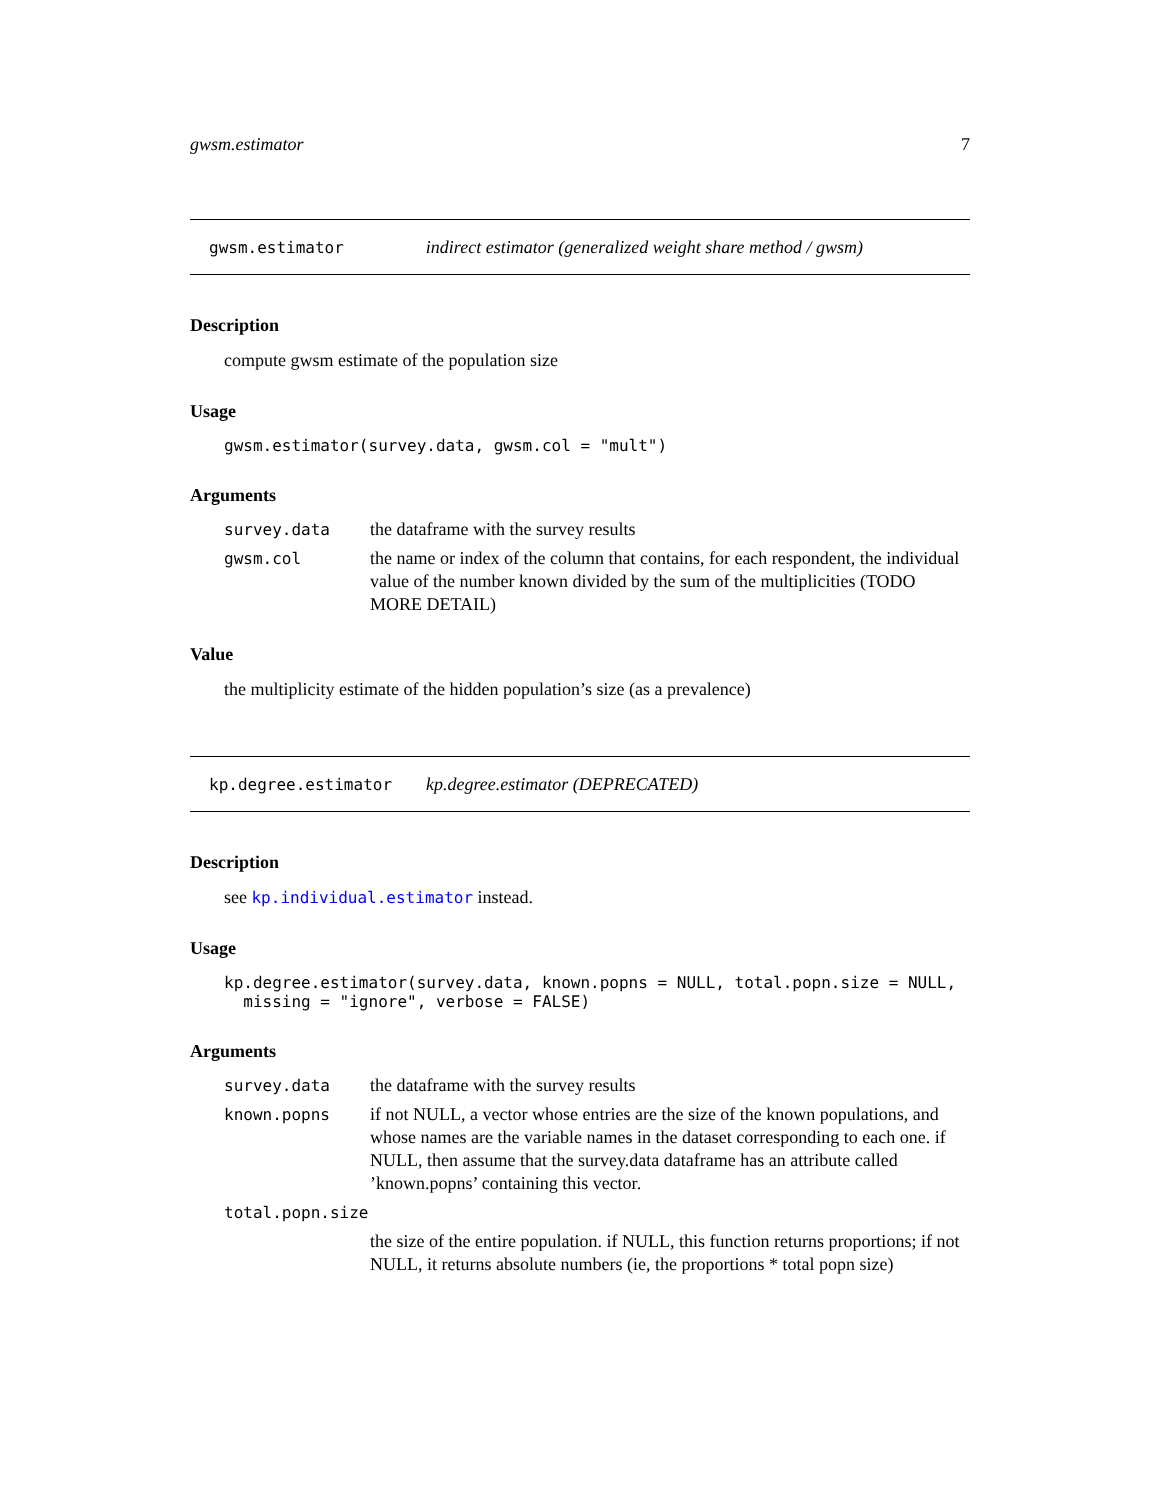gwsm.estimator 7
gwsm.estimator indirect estimator (generalized weight share method / gwsm)
Description
compute gwsm estimate of the population size
Usage
gwsm.estimator(survey.data, gwsm.col = "mult")
Arguments
| survey.data | the dataframe with the survey results |
| gwsm.col | the name or index of the column that contains, for each respondent, the individual value of the number known divided by the sum of the multiplicities (TODO MORE DETAIL) |
Value
the multiplicity estimate of the hidden population’s size (as a prevalence)
kp.degree.estimator kp.degree.estimator (DEPRECATED)
Description
see kp.individual.estimator instead.
Usage
kp.degree.estimator(survey.data, known.popns = NULL, total.popn.size = NULL,
missing = "ignore", verbose = FALSE)
Arguments
| survey.data | the dataframe with the survey results |
| known.popns | if not NULL, a vector whose entries are the size of the known populations, and whose names are the variable names in the dataset corresponding to each one. if NULL, then assume that the survey.data dataframe has an attribute called ’known.popns’ containing this vector. |
| total.popn.size | |
| | the size of the entire population. if NULL, this function returns proportions; if not NULL, it returns absolute numbers (ie, the proportions * total popn size) |